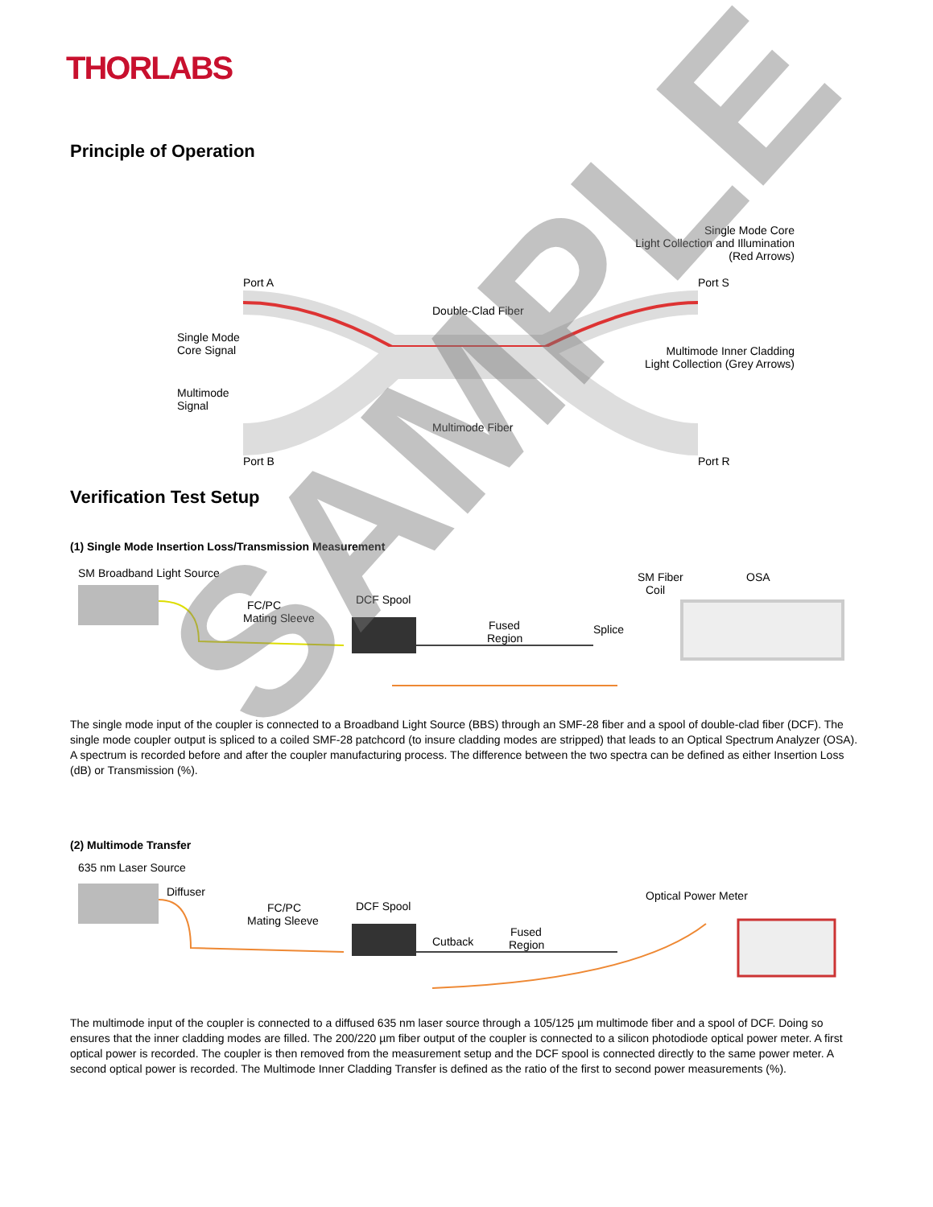THORLABS
Principle of Operation
Single Mode Core
Light Collection and Illumination
(Red Arrows)
Port A
Port S
Double-Clad Fiber
Single Mode
Core Signal
Multimode Inner Cladding
Light Collection (Grey Arrows)
Multimode
Signal
Multimode Fiber
Port B
Port R
Verification Test Setup
(1) Single Mode Insertion Loss/Transmission Measurement
SM Broadband Light Source
FC/PC
Mating Sleeve
DCF Spool
Fused
Region
Splice
SM Fiber
Coil
OSA
The single mode input of the coupler is connected to a Broadband Light Source (BBS) through an SMF-28 fiber and a spool of double-clad fiber (DCF). The single mode coupler output is spliced to a coiled SMF-28 patchcord (to insure cladding modes are stripped) that leads to an Optical Spectrum Analyzer (OSA). A spectrum is recorded before and after the coupler manufacturing process. The difference between the two spectra can be defined as either Insertion Loss (dB) or Transmission (%).
(2) Multimode Transfer
635 nm Laser Source
Diffuser
FC/PC
Mating Sleeve
DCF Spool
Cutback
Fused
Region
Optical Power Meter
The multimode input of the coupler is connected to a diffused 635 nm laser source through a 105/125 µm multimode fiber and a spool of DCF. Doing so ensures that the inner cladding modes are filled. The 200/220 µm fiber output of the coupler is connected to a silicon photodiode optical power meter. A first optical power is recorded. The coupler is then removed from the measurement setup and the DCF spool is connected directly to the same power meter. A second optical power is recorded. The Multimode Inner Cladding Transfer is defined as the ratio of the first to second power measurements (%).
SAMPLE